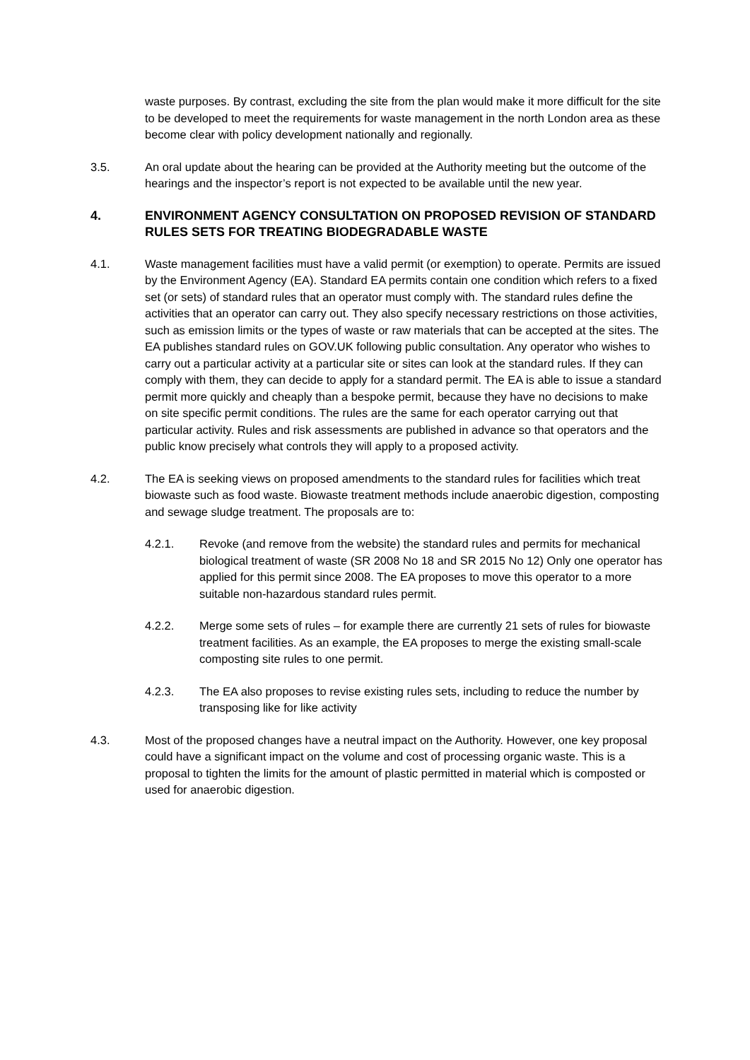waste purposes. By contrast, excluding the site from the plan would make it more difficult for the site to be developed to meet the requirements for waste management in the north London area as these become clear with policy development nationally and regionally.
3.5. An oral update about the hearing can be provided at the Authority meeting but the outcome of the hearings and the inspector’s report is not expected to be available until the new year.
4. ENVIRONMENT AGENCY CONSULTATION ON PROPOSED REVISION OF STANDARD RULES SETS FOR TREATING BIODEGRADABLE WASTE
4.1. Waste management facilities must have a valid permit (or exemption) to operate. Permits are issued by the Environment Agency (EA). Standard EA permits contain one condition which refers to a fixed set (or sets) of standard rules that an operator must comply with. The standard rules define the activities that an operator can carry out. They also specify necessary restrictions on those activities, such as emission limits or the types of waste or raw materials that can be accepted at the sites. The EA publishes standard rules on GOV.UK following public consultation. Any operator who wishes to carry out a particular activity at a particular site or sites can look at the standard rules. If they can comply with them, they can decide to apply for a standard permit. The EA is able to issue a standard permit more quickly and cheaply than a bespoke permit, because they have no decisions to make on site specific permit conditions. The rules are the same for each operator carrying out that particular activity. Rules and risk assessments are published in advance so that operators and the public know precisely what controls they will apply to a proposed activity.
4.2. The EA is seeking views on proposed amendments to the standard rules for facilities which treat biowaste such as food waste. Biowaste treatment methods include anaerobic digestion, composting and sewage sludge treatment. The proposals are to:
4.2.1. Revoke (and remove from the website) the standard rules and permits for mechanical biological treatment of waste (SR 2008 No 18 and SR 2015 No 12) Only one operator has applied for this permit since 2008. The EA proposes to move this operator to a more suitable non-hazardous standard rules permit.
4.2.2. Merge some sets of rules – for example there are currently 21 sets of rules for biowaste treatment facilities. As an example, the EA proposes to merge the existing small-scale composting site rules to one permit.
4.2.3. The EA also proposes to revise existing rules sets, including to reduce the number by transposing like for like activity
4.3. Most of the proposed changes have a neutral impact on the Authority. However, one key proposal could have a significant impact on the volume and cost of processing organic waste. This is a proposal to tighten the limits for the amount of plastic permitted in material which is composted or used for anaerobic digestion.